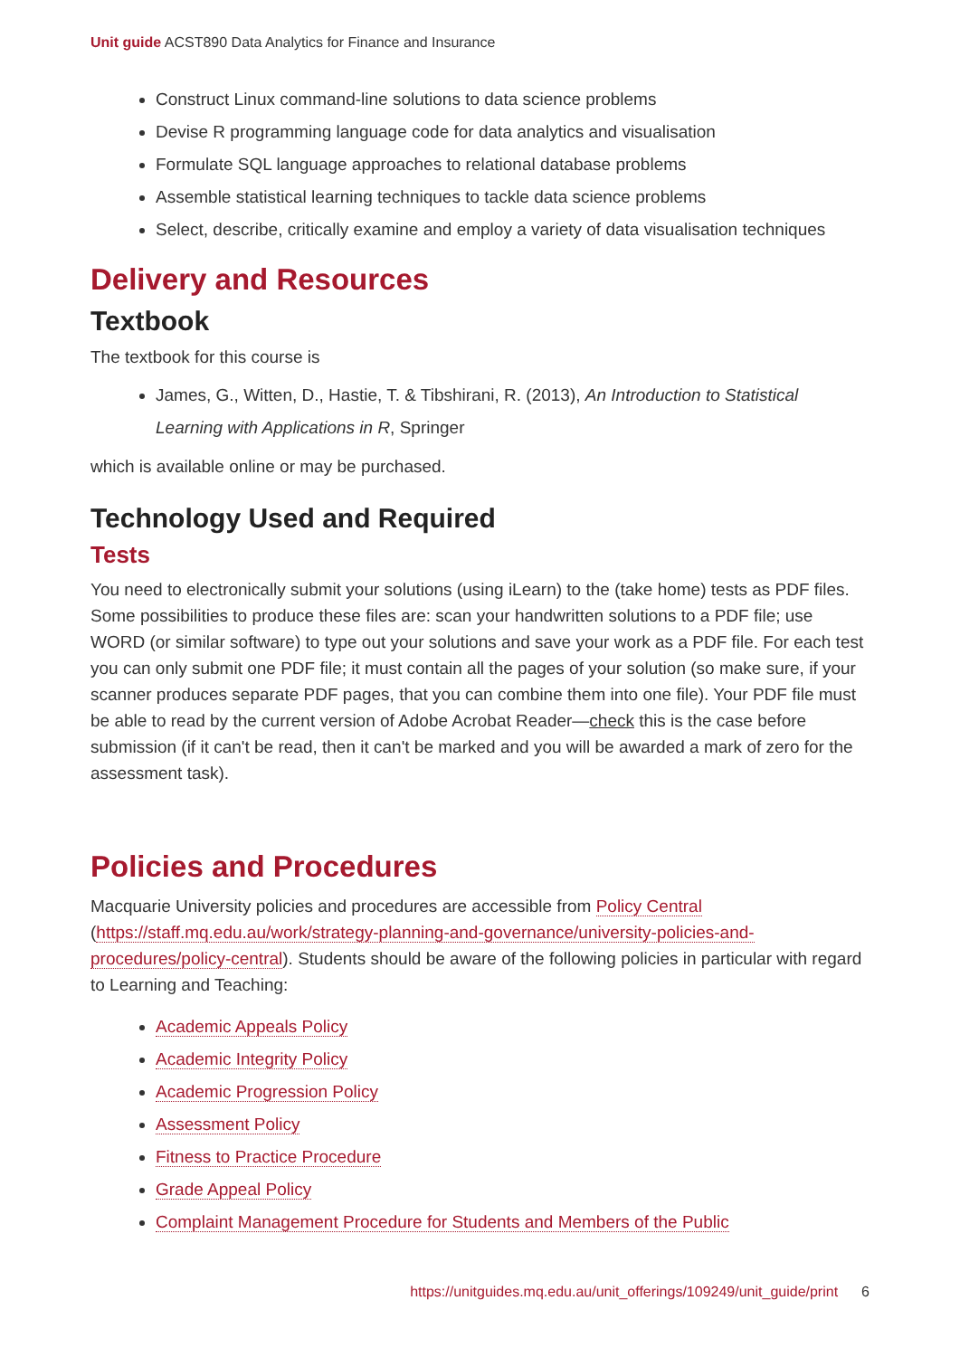Unit guide ACST890 Data Analytics for Finance and Insurance
Construct Linux command-line solutions to data science problems
Devise R programming language code for data analytics and visualisation
Formulate SQL language approaches to relational database problems
Assemble statistical learning techniques to tackle data science problems
Select, describe, critically examine and employ a variety of data visualisation techniques
Delivery and Resources
Textbook
The textbook for this course is
James, G., Witten, D., Hastie, T. & Tibshirani, R. (2013), An Introduction to Statistical Learning with Applications in R, Springer
which is available online or may be purchased.
Technology Used and Required
Tests
You need to electronically submit your solutions (using iLearn) to the (take home) tests as PDF files. Some possibilities to produce these files are: scan your handwritten solutions to a PDF file; use WORD (or similar software) to type out your solutions and save your work as a PDF file. For each test you can only submit one PDF file; it must contain all the pages of your solution (so make sure, if your scanner produces separate PDF pages, that you can combine them into one file). Your PDF file must be able to read by the current version of Adobe Acrobat Reader—check this is the case before submission (if it can't be read, then it can't be marked and you will be awarded a mark of zero for the assessment task).
Policies and Procedures
Macquarie University policies and procedures are accessible from Policy Central (https://staff.mq.edu.au/work/strategy-planning-and-governance/university-policies-and-procedures/policy-central). Students should be aware of the following policies in particular with regard to Learning and Teaching:
Academic Appeals Policy
Academic Integrity Policy
Academic Progression Policy
Assessment Policy
Fitness to Practice Procedure
Grade Appeal Policy
Complaint Management Procedure for Students and Members of the Public
https://unitguides.mq.edu.au/unit_offerings/109249/unit_guide/print 6